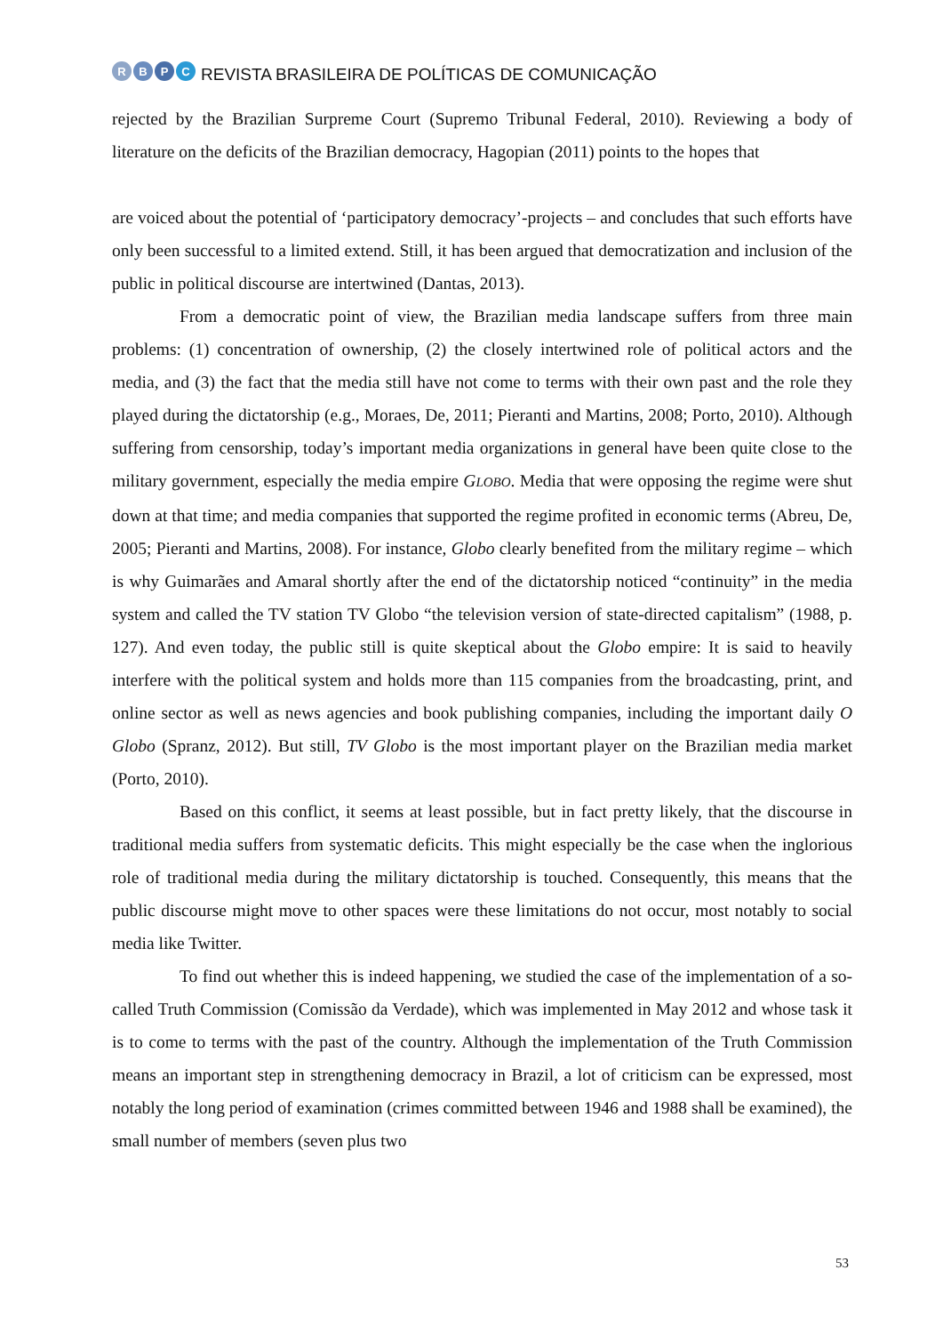RBPC
REVISTA BRASILEIRA DE POLÍTICAS DE COMUNICAÇÃO
rejected by the Brazilian Surpreme Court (Supremo Tribunal Federal, 2010). Reviewing a body of literature on the deficits of the Brazilian democracy, Hagopian (2011) points to the hopes that
are voiced about the potential of ‘participatory democracy’-projects – and concludes that such efforts have only been successful to a limited extend. Still, it has been argued that democratization and inclusion of the public in political discourse are intertwined (Dantas, 2013).
From a democratic point of view, the Brazilian media landscape suffers from three main problems: (1) concentration of ownership, (2) the closely intertwined role of political actors and the media, and (3) the fact that the media still have not come to terms with their own past and the role they played during the dictatorship (e.g., Moraes, De, 2011; Pieranti and Martins, 2008; Porto, 2010). Although suffering from censorship, today’s important media organizations in general have been quite close to the military government, especially the media empire GLOBO. Media that were opposing the regime were shut down at that time; and media companies that supported the regime profited in economic terms (Abreu, De, 2005; Pieranti and Martins, 2008). For instance, Globo clearly benefited from the military regime – which is why Guimarães and Amaral shortly after the end of the dictatorship noticed “continuity” in the media system and called the TV station TV Globo “the television version of state-directed capitalism” (1988, p. 127). And even today, the public still is quite skeptical about the Globo empire: It is said to heavily interfere with the political system and holds more than 115 companies from the broadcasting, print, and online sector as well as news agencies and book publishing companies, including the important daily O Globo (Spranz, 2012). But still, TV Globo is the most important player on the Brazilian media market (Porto, 2010).
Based on this conflict, it seems at least possible, but in fact pretty likely, that the discourse in traditional media suffers from systematic deficits. This might especially be the case when the inglorious role of traditional media during the military dictatorship is touched. Consequently, this means that the public discourse might move to other spaces were these limitations do not occur, most notably to social media like Twitter.
To find out whether this is indeed happening, we studied the case of the implementation of a so-called Truth Commission (Comissão da Verdade), which was implemented in May 2012 and whose task it is to come to terms with the past of the country. Although the implementation of the Truth Commission means an important step in strengthening democracy in Brazil, a lot of criticism can be expressed, most notably the long period of examination (crimes committed between 1946 and 1988 shall be examined), the small number of members (seven plus two
53